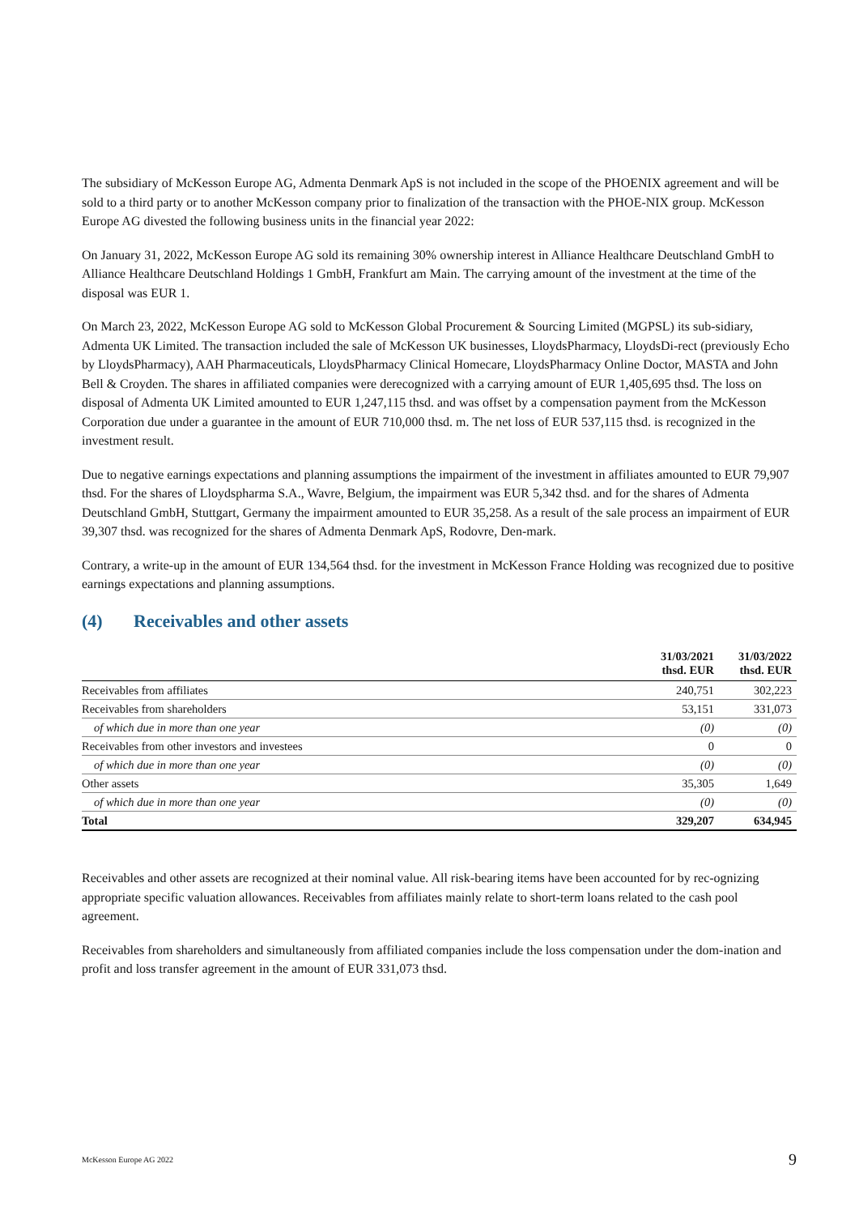The subsidiary of McKesson Europe AG, Admenta Denmark ApS is not included in the scope of the PHOENIX agreement and will be sold to a third party or to another McKesson company prior to finalization of the transaction with the PHOE-NIX group. McKesson Europe AG divested the following business units in the financial year 2022:
On January 31, 2022, McKesson Europe AG sold its remaining 30% ownership interest in Alliance Healthcare Deutschland GmbH to Alliance Healthcare Deutschland Holdings 1 GmbH, Frankfurt am Main. The carrying amount of the investment at the time of the disposal was EUR 1.
On March 23, 2022, McKesson Europe AG sold to McKesson Global Procurement & Sourcing Limited (MGPSL) its sub-sidiary, Admenta UK Limited. The transaction included the sale of McKesson UK businesses, LloydsPharmacy, LloydsDi-rect (previously Echo by LloydsPharmacy), AAH Pharmaceuticals, LloydsPharmacy Clinical Homecare, LloydsPharmacy Online Doctor, MASTA and John Bell & Croyden. The shares in affiliated companies were derecognized with a carrying amount of EUR 1,405,695 thsd. The loss on disposal of Admenta UK Limited amounted to EUR 1,247,115 thsd. and was offset by a compensation payment from the McKesson Corporation due under a guarantee in the amount of EUR 710,000 thsd. m. The net loss of EUR 537,115 thsd. is recognized in the investment result.
Due to negative earnings expectations and planning assumptions the impairment of the investment in affiliates amounted to EUR 79,907 thsd. For the shares of Lloydspharma S.A., Wavre, Belgium, the impairment was EUR 5,342 thsd. and for the shares of Admenta Deutschland GmbH, Stuttgart, Germany the impairment amounted to EUR 35,258. As a result of the sale process an impairment of EUR 39,307 thsd. was recognized for the shares of Admenta Denmark ApS, Rodovre, Den-mark.
Contrary, a write-up in the amount of EUR 134,564 thsd. for the investment in McKesson France Holding was recognized due to positive earnings expectations and planning assumptions.
(4) Receivables and other assets
| | 31/03/2021 thsd. EUR | 31/03/2022 thsd. EUR |
| --- | --- | --- |
| Receivables from affiliates | 240,751 | 302,223 |
| Receivables from shareholders | 53,151 | 331,073 |
| of which due in more than one year | (0) | (0) |
| Receivables from other investors and investees | 0 | 0 |
| of which due in more than one year | (0) | (0) |
| Other assets | 35,305 | 1,649 |
| of which due in more than one year | (0) | (0) |
| Total | 329,207 | 634,945 |
Receivables and other assets are recognized at their nominal value. All risk-bearing items have been accounted for by rec-ognizing appropriate specific valuation allowances. Receivables from affiliates mainly relate to short-term loans related to the cash pool agreement.
Receivables from shareholders and simultaneously from affiliated companies include the loss compensation under the dom-ination and profit and loss transfer agreement in the amount of EUR 331,073 thsd.
McKesson Europe AG 2022 9